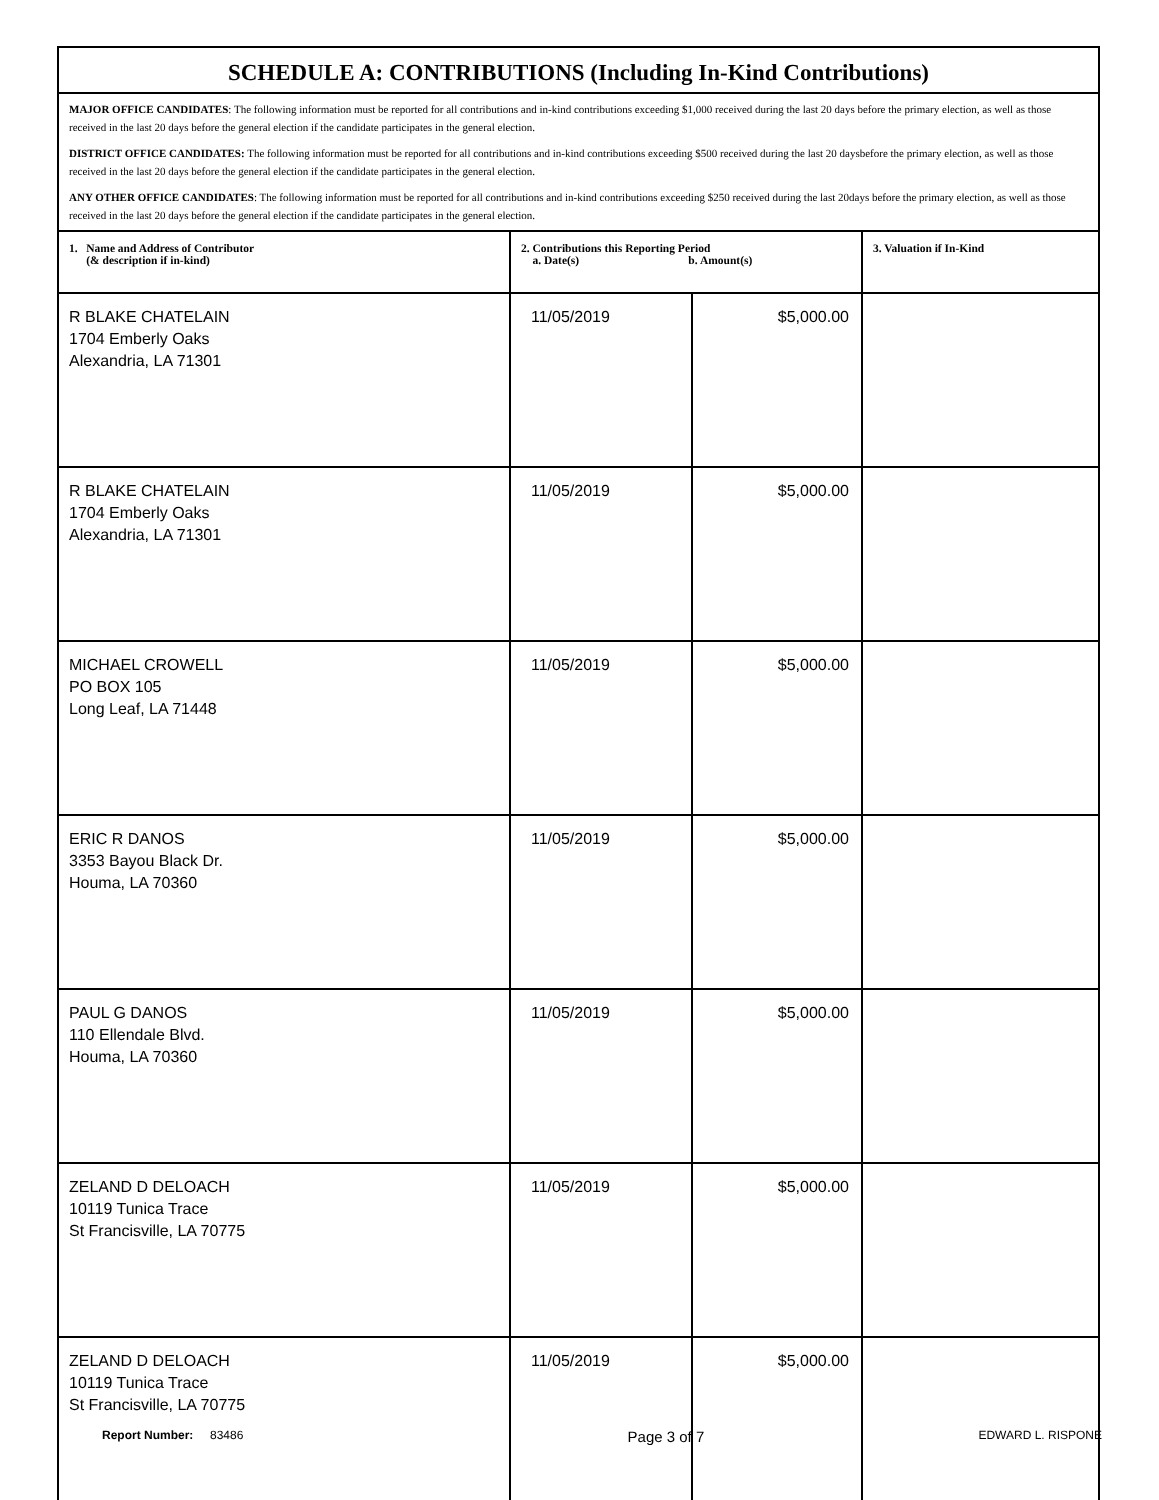| SCHEDULE A: CONTRIBUTIONS (Including In-Kind Contributions) | | | |
| MAJOR OFFICE CANDIDATES : The following information must be reported for all contributions and in-kind contributions exceeding $1,000 received during the last 20 days before the primary election, as well as those received in the last 20 days before the general election if the candidate participates in the general election. DISTRICT OFFICE CANDIDATES: The following information must be reported for all contributions and in-kind contributions exceeding $500 received during the last 20 daysbefore the primary election, as well as those received in the last 20 days before the general election if the candidate participates in the general election. ANY OTHER OFFICE CANDIDATES : The following information must be reported for all contributions and in-kind contributions exceeding $250 received during the last 20days before the primary election, as well as those received in the last 20 days before the general election if the candidate participates in the general election. | | | |
| 1. Name and Address of Contributor (& description if in-kind) | 2. Contributions this Reporting Period a. Date(s) b. Amount(s) | | 3. Valuation if In-Kind |
| R BLAKE CHATELAIN 1704 Emberly Oaks Alexandria, LA 71301 | 11/05/2019 | $5,000.00 | |
| R BLAKE CHATELAIN 1704 Emberly Oaks Alexandria, LA 71301 | 11/05/2019 | $5,000.00 | |
| MICHAEL CROWELL PO BOX 105 Long Leaf, LA 71448 | 11/05/2019 | $5,000.00 | |
| ERIC R DANOS 3353 Bayou Black Dr. Houma, LA 70360 | 11/05/2019 | $5,000.00 | |
| PAUL G DANOS 110 Ellendale Blvd. Houma, LA 70360 | 11/05/2019 | $5,000.00 | |
| ZELAND D DELOACH 10119 Tunica Trace St Francisville, LA 70775 | 11/05/2019 | $5,000.00 | |
| ZELAND D DELOACH 10119 Tunica Trace St Francisville, LA 70775 | 11/05/2019 | $5,000.00 | |
Report Number: 83486 Page 3 of 7 EDWARD L. RISPONE